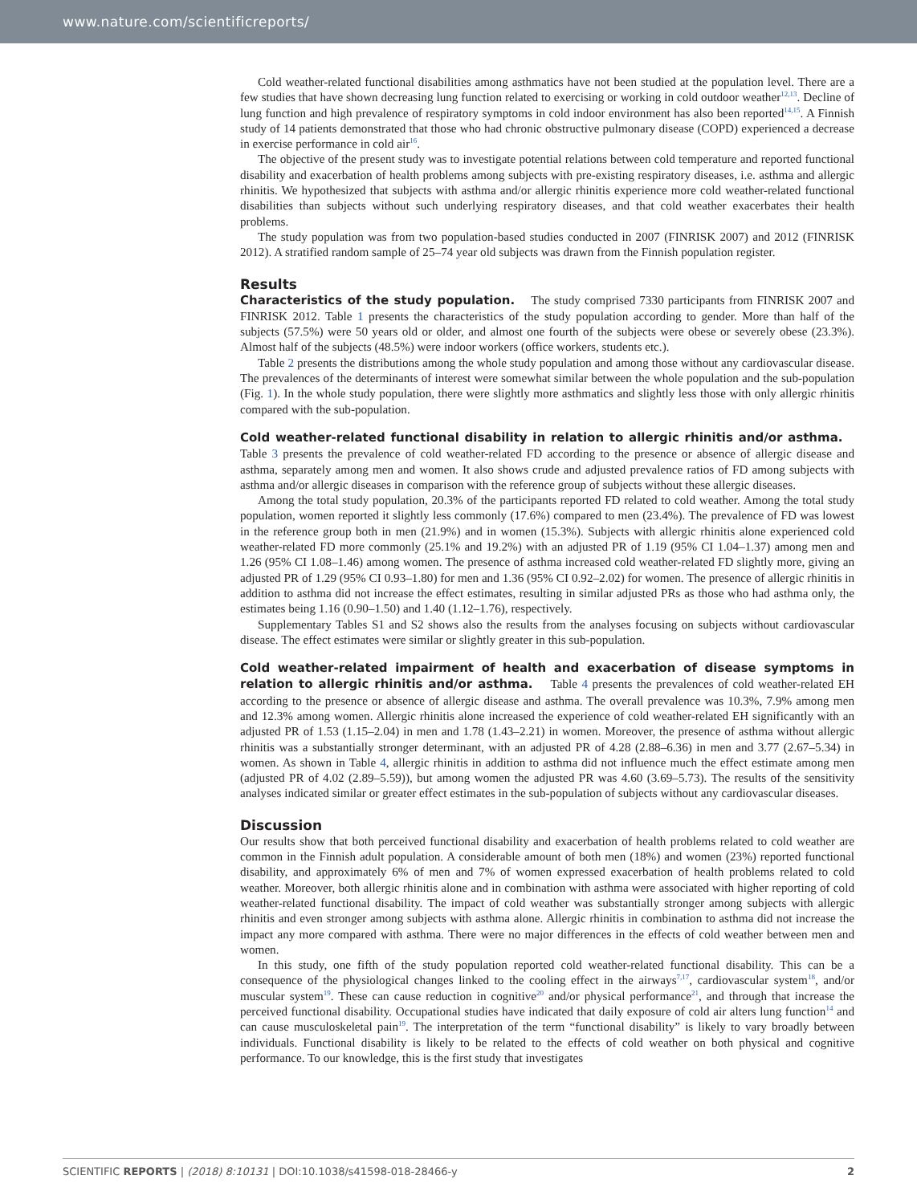www.nature.com/scientificreports/
Cold weather-related functional disabilities among asthmatics have not been studied at the population level. There are a few studies that have shown decreasing lung function related to exercising or working in cold outdoor weather<sup>12,13</sup>. Decline of lung function and high prevalence of respiratory symptoms in cold indoor environment has also been reported<sup>14,15</sup>. A Finnish study of 14 patients demonstrated that those who had chronic obstructive pulmonary disease (COPD) experienced a decrease in exercise performance in cold air<sup>16</sup>.
The objective of the present study was to investigate potential relations between cold temperature and reported functional disability and exacerbation of health problems among subjects with pre-existing respiratory diseases, i.e. asthma and allergic rhinitis. We hypothesized that subjects with asthma and/or allergic rhinitis experience more cold weather-related functional disabilities than subjects without such underlying respiratory diseases, and that cold weather exacerbates their health problems.
The study population was from two population-based studies conducted in 2007 (FINRISK 2007) and 2012 (FINRISK 2012). A stratified random sample of 25–74 year old subjects was drawn from the Finnish population register.
Results
Characteristics of the study population. The study comprised 7330 participants from FINRISK 2007 and FINRISK 2012. Table 1 presents the characteristics of the study population according to gender. More than half of the subjects (57.5%) were 50 years old or older, and almost one fourth of the subjects were obese or severely obese (23.3%). Almost half of the subjects (48.5%) were indoor workers (office workers, students etc.).
Table 2 presents the distributions among the whole study population and among those without any cardiovascular disease. The prevalences of the determinants of interest were somewhat similar between the whole population and the sub-population (Fig. 1). In the whole study population, there were slightly more asthmatics and slightly less those with only allergic rhinitis compared with the sub-population.
Cold weather-related functional disability in relation to allergic rhinitis and/or asthma. Table 3 presents the prevalence of cold weather-related FD according to the presence or absence of allergic disease and asthma, separately among men and women. It also shows crude and adjusted prevalence ratios of FD among subjects with asthma and/or allergic diseases in comparison with the reference group of subjects without these allergic diseases.
Among the total study population, 20.3% of the participants reported FD related to cold weather. Among the total study population, women reported it slightly less commonly (17.6%) compared to men (23.4%). The prevalence of FD was lowest in the reference group both in men (21.9%) and in women (15.3%). Subjects with allergic rhinitis alone experienced cold weather-related FD more commonly (25.1% and 19.2%) with an adjusted PR of 1.19 (95% CI 1.04–1.37) among men and 1.26 (95% CI 1.08–1.46) among women. The presence of asthma increased cold weather-related FD slightly more, giving an adjusted PR of 1.29 (95% CI 0.93–1.80) for men and 1.36 (95% CI 0.92–2.02) for women. The presence of allergic rhinitis in addition to asthma did not increase the effect estimates, resulting in similar adjusted PRs as those who had asthma only, the estimates being 1.16 (0.90–1.50) and 1.40 (1.12–1.76), respectively.
Supplementary Tables S1 and S2 shows also the results from the analyses focusing on subjects without cardiovascular disease. The effect estimates were similar or slightly greater in this sub-population.
Cold weather-related impairment of health and exacerbation of disease symptoms in relation to allergic rhinitis and/or asthma. Table 4 presents the prevalences of cold weather-related EH according to the presence or absence of allergic disease and asthma. The overall prevalence was 10.3%, 7.9% among men and 12.3% among women. Allergic rhinitis alone increased the experience of cold weather-related EH significantly with an adjusted PR of 1.53 (1.15–2.04) in men and 1.78 (1.43–2.21) in women. Moreover, the presence of asthma without allergic rhinitis was a substantially stronger determinant, with an adjusted PR of 4.28 (2.88–6.36) in men and 3.77 (2.67–5.34) in women. As shown in Table 4, allergic rhinitis in addition to asthma did not influence much the effect estimate among men (adjusted PR of 4.02 (2.89–5.59)), but among women the adjusted PR was 4.60 (3.69–5.73). The results of the sensitivity analyses indicated similar or greater effect estimates in the sub-population of subjects without any cardiovascular diseases.
Discussion
Our results show that both perceived functional disability and exacerbation of health problems related to cold weather are common in the Finnish adult population. A considerable amount of both men (18%) and women (23%) reported functional disability, and approximately 6% of men and 7% of women expressed exacerbation of health problems related to cold weather. Moreover, both allergic rhinitis alone and in combination with asthma were associated with higher reporting of cold weather-related functional disability. The impact of cold weather was substantially stronger among subjects with allergic rhinitis and even stronger among subjects with asthma alone. Allergic rhinitis in combination to asthma did not increase the impact any more compared with asthma. There were no major differences in the effects of cold weather between men and women.
In this study, one fifth of the study population reported cold weather-related functional disability. This can be a consequence of the physiological changes linked to the cooling effect in the airways<sup>7,17</sup>, cardiovascular system<sup>18</sup>, and/or muscular system<sup>19</sup>. These can cause reduction in cognitive<sup>20</sup> and/or physical performance<sup>21</sup>, and through that increase the perceived functional disability. Occupational studies have indicated that daily exposure of cold air alters lung function<sup>14</sup> and can cause musculoskeletal pain<sup>19</sup>. The interpretation of the term “functional disability” is likely to vary broadly between individuals. Functional disability is likely to be related to the effects of cold weather on both physical and cognitive performance. To our knowledge, this is the first study that investigates
SCIENTIFIC REPORTS | (2018) 8:10131 | DOI:10.1038/s41598-018-28466-y 2